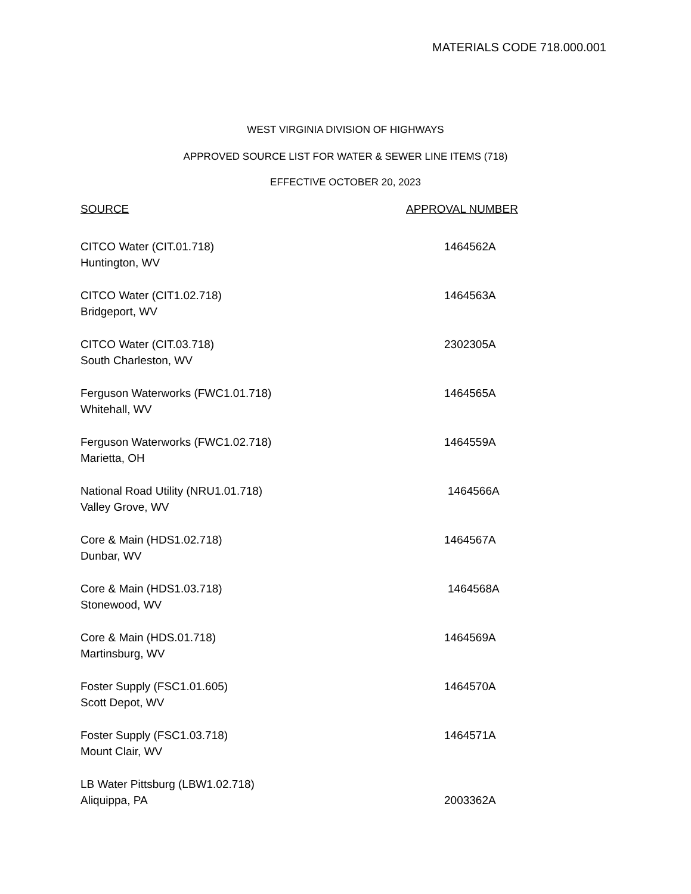MATERIALS CODE 718.000.001
WEST VIRGINIA DIVISION OF HIGHWAYS
APPROVED SOURCE LIST FOR WATER & SEWER LINE ITEMS (718)
EFFECTIVE OCTOBER 20, 2023
| SOURCE | APPROVAL NUMBER |
| --- | --- |
| CITCO Water (CIT.01.718) Huntington, WV | 1464562A |
| CITCO Water (CIT1.02.718) Bridgeport, WV | 1464563A |
| CITCO Water (CIT.03.718) South Charleston, WV | 2302305A |
| Ferguson Waterworks (FWC1.01.718) Whitehall, WV | 1464565A |
| Ferguson Waterworks (FWC1.02.718) Marietta, OH | 1464559A |
| National Road Utility (NRU1.01.718) Valley Grove, WV | 1464566A |
| Core & Main (HDS1.02.718) Dunbar, WV | 1464567A |
| Core & Main (HDS1.03.718) Stonewood, WV | 1464568A |
| Core & Main (HDS.01.718) Martinsburg, WV | 1464569A |
| Foster Supply (FSC1.01.605) Scott Depot, WV | 1464570A |
| Foster Supply (FSC1.03.718) Mount Clair, WV | 1464571A |
| LB Water Pittsburg (LBW1.02.718) Aliquippa, PA | 2003362A |